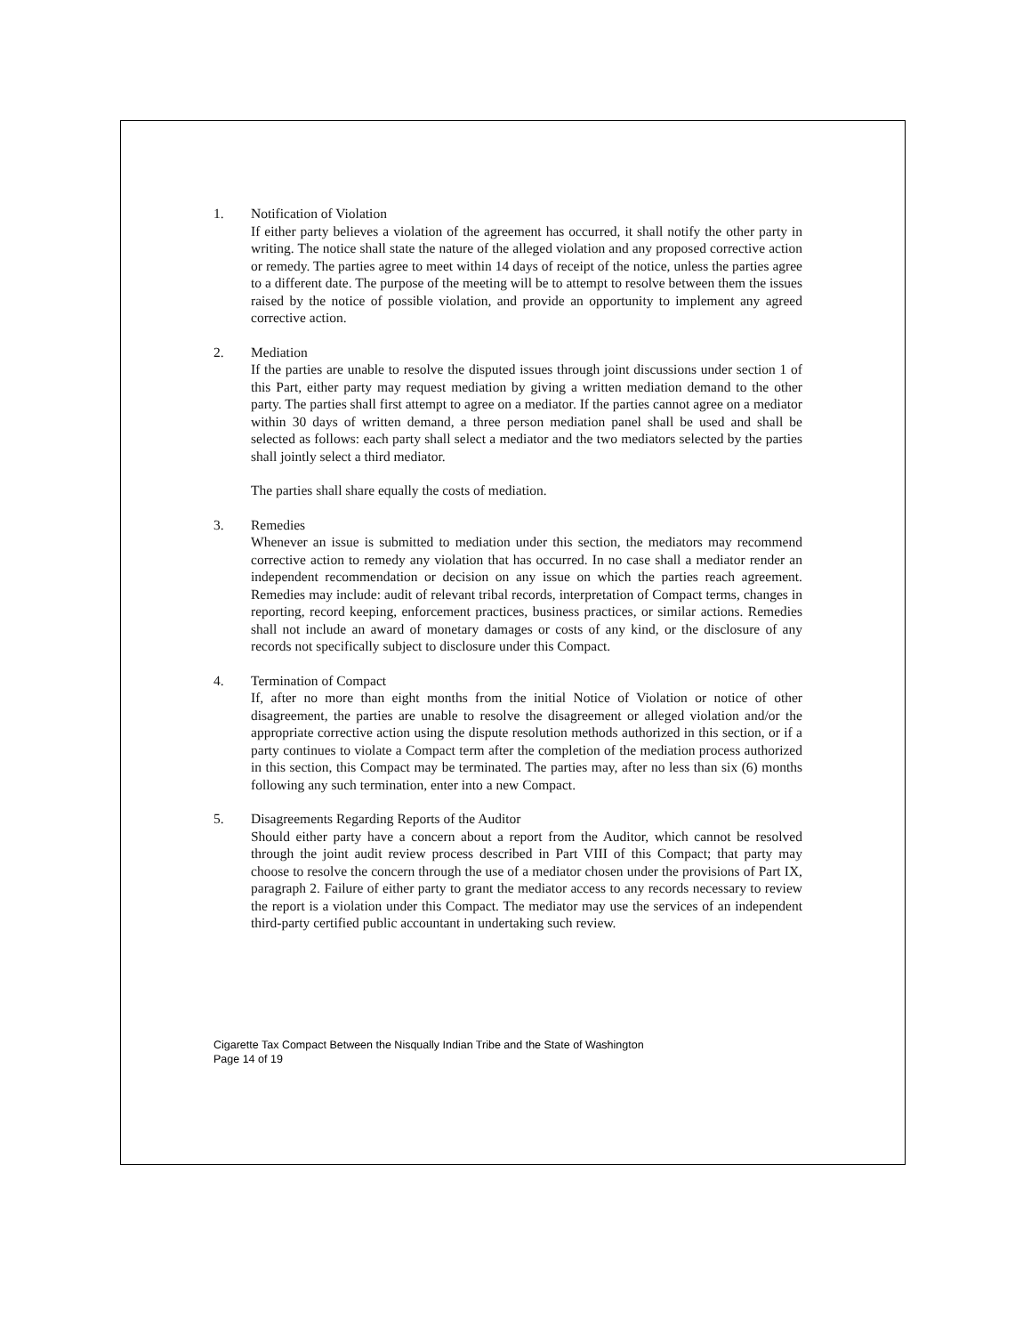1. Notification of Violation
If either party believes a violation of the agreement has occurred, it shall notify the other party in writing. The notice shall state the nature of the alleged violation and any proposed corrective action or remedy. The parties agree to meet within 14 days of receipt of the notice, unless the parties agree to a different date. The purpose of the meeting will be to attempt to resolve between them the issues raised by the notice of possible violation, and provide an opportunity to implement any agreed corrective action.
2. Mediation
If the parties are unable to resolve the disputed issues through joint discussions under section 1 of this Part, either party may request mediation by giving a written mediation demand to the other party. The parties shall first attempt to agree on a mediator. If the parties cannot agree on a mediator within 30 days of written demand, a three person mediation panel shall be used and shall be selected as follows: each party shall select a mediator and the two mediators selected by the parties shall jointly select a third mediator.
The parties shall share equally the costs of mediation.
3. Remedies
Whenever an issue is submitted to mediation under this section, the mediators may recommend corrective action to remedy any violation that has occurred. In no case shall a mediator render an independent recommendation or decision on any issue on which the parties reach agreement. Remedies may include: audit of relevant tribal records, interpretation of Compact terms, changes in reporting, record keeping, enforcement practices, business practices, or similar actions. Remedies shall not include an award of monetary damages or costs of any kind, or the disclosure of any records not specifically subject to disclosure under this Compact.
4. Termination of Compact
If, after no more than eight months from the initial Notice of Violation or notice of other disagreement, the parties are unable to resolve the disagreement or alleged violation and/or the appropriate corrective action using the dispute resolution methods authorized in this section, or if a party continues to violate a Compact term after the completion of the mediation process authorized in this section, this Compact may be terminated. The parties may, after no less than six (6) months following any such termination, enter into a new Compact.
5. Disagreements Regarding Reports of the Auditor
Should either party have a concern about a report from the Auditor, which cannot be resolved through the joint audit review process described in Part VIII of this Compact; that party may choose to resolve the concern through the use of a mediator chosen under the provisions of Part IX, paragraph 2. Failure of either party to grant the mediator access to any records necessary to review the report is a violation under this Compact. The mediator may use the services of an independent third-party certified public accountant in undertaking such review.
Cigarette Tax Compact Between the Nisqually Indian Tribe and the State of Washington
Page 14 of 19